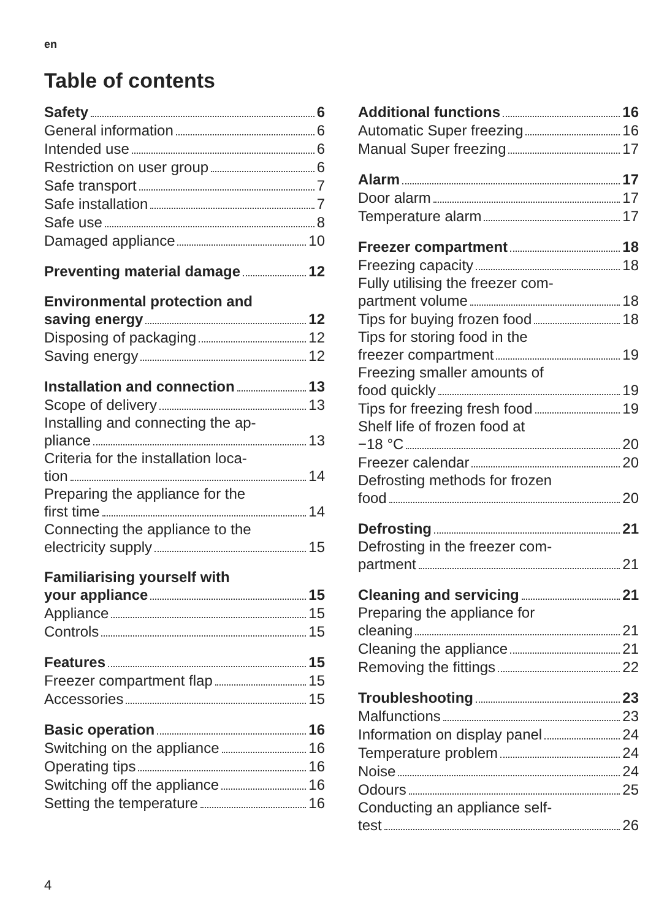en
Table of contents
Safety 6
General information 6
Intended use 6
Restriction on user group 6
Safe transport 7
Safe installation 7
Safe use 8
Damaged appliance 10
Preventing material damage 12
Environmental protection and
saving energy 12
Disposing of packaging 12
Saving energy 12
Installation and connection 13
Scope of delivery 13
Installing and connecting the ap-
pliance 13
Criteria for the installation loca-
tion 14
Preparing the appliance for the
first time 14
Connecting the appliance to the
electricity supply 15
Familiarising yourself with
your appliance 15
Appliance 15
Controls 15
Features 15
Freezer compartment flap 15
Accessories 15
Basic operation 16
Switching on the appliance 16
Operating tips 16
Switching off the appliance 16
Setting the temperature 16
Additional functions 16
Automatic Super freezing 16
Manual Super freezing 17
Alarm 17
Door alarm 17
Temperature alarm 17
Freezer compartment 18
Freezing capacity 18
Fully utilising the freezer com-
partment volume 18
Tips for buying frozen food 18
Tips for storing food in the
freezer compartment 19
Freezing smaller amounts of
food quickly 19
Tips for freezing fresh food 19
Shelf life of frozen food at
−18 °C 20
Freezer calendar 20
Defrosting methods for frozen
food 20
Defrosting 21
Defrosting in the freezer com-
partment 21
Cleaning and servicing 21
Preparing the appliance for
cleaning 21
Cleaning the appliance 21
Removing the fittings 22
Troubleshooting 23
Malfunctions 23
Information on display panel 24
Temperature problem 24
Noise 24
Odours 25
Conducting an appliance self-
test 26
4